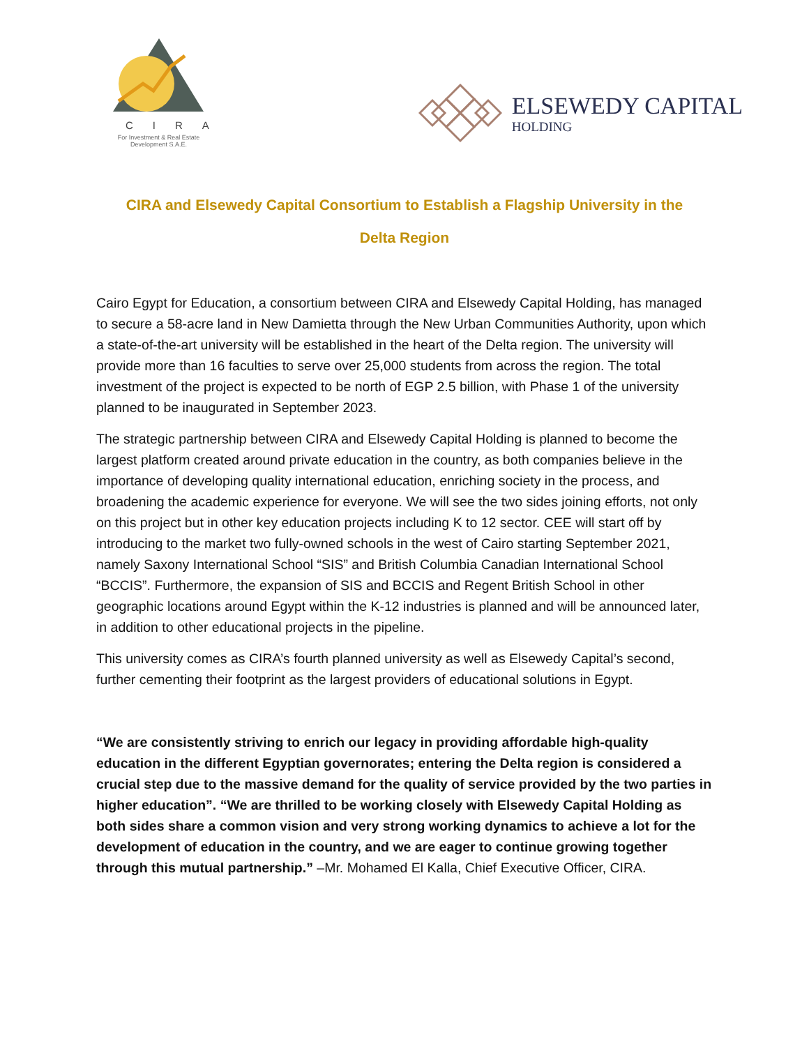CIRA
For Investment & Real Estate
Development S.A.E.
ELSEWEDY CAPITAL
HOLDING
CIRA and Elsewedy Capital Consortium to Establish a Flagship University in the Delta Region
Cairo Egypt for Education, a consortium between CIRA and Elsewedy Capital Holding, has managed to secure a 58-acre land in New Damietta through the New Urban Communities Authority, upon which a state-of-the-art university will be established in the heart of the Delta region. The university will provide more than 16 faculties to serve over 25,000 students from across the region. The total investment of the project is expected to be north of EGP 2.5 billion, with Phase 1 of the university planned to be inaugurated in September 2023.
The strategic partnership between CIRA and Elsewedy Capital Holding is planned to become the largest platform created around private education in the country, as both companies believe in the importance of developing quality international education, enriching society in the process, and broadening the academic experience for everyone. We will see the two sides joining efforts, not only on this project but in other key education projects including K to 12 sector. CEE will start off by introducing to the market two fully-owned schools in the west of Cairo starting September 2021, namely Saxony International School “SIS” and British Columbia Canadian International School “BCCIS”. Furthermore, the expansion of SIS and BCCIS and Regent British School in other geographic locations around Egypt within the K-12 industries is planned and will be announced later, in addition to other educational projects in the pipeline.
This university comes as CIRA’s fourth planned university as well as Elsewedy Capital’s second, further cementing their footprint as the largest providers of educational solutions in Egypt.
“We are consistently striving to enrich our legacy in providing affordable high-quality education in the different Egyptian governorates; entering the Delta region is considered a crucial step due to the massive demand for the quality of service provided by the two parties in higher education”. “We are thrilled to be working closely with Elsewedy Capital Holding as both sides share a common vision and very strong working dynamics to achieve a lot for the development of education in the country, and we are eager to continue growing together through this mutual partnership.” –Mr. Mohamed El Kalla, Chief Executive Officer, CIRA.